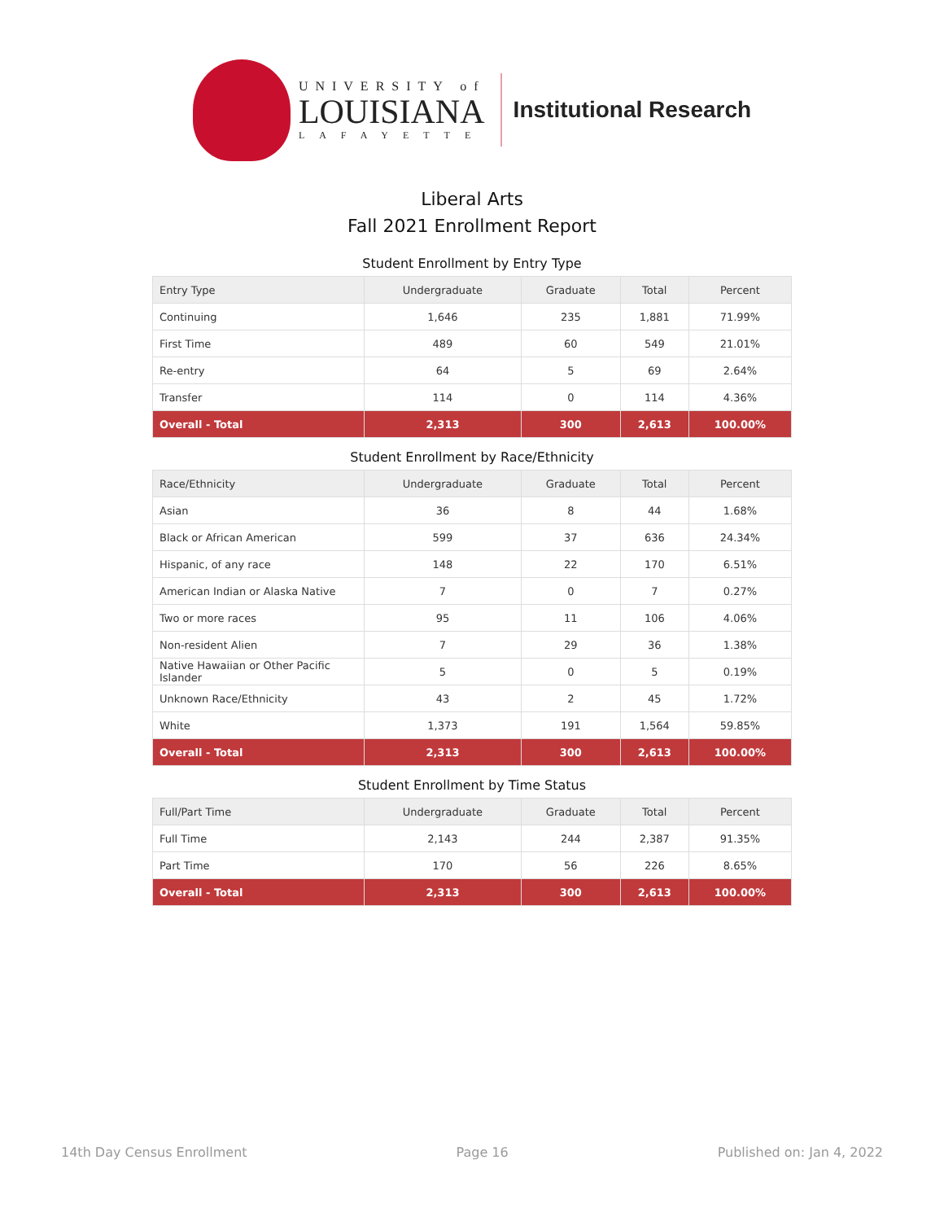UNIVERSITY of
LOUISIANA
LAFAYETTE
Institutional Research
Liberal Arts
Fall 2021 Enrollment Report
Student Enrollment by Entry Type
| Entry Type | Undergraduate | Graduate | Total | Percent |
| --- | --- | --- | --- | --- |
| Continuing | 1,646 | 235 | 1,881 | 71.99% |
| First Time | 489 | 60 | 549 | 21.01% |
| Re-entry | 64 | 5 | 69 | 2.64% |
| Transfer | 114 | 0 | 114 | 4.36% |
| Overall - Total | 2,313 | 300 | 2,613 | 100.00% |
Student Enrollment by Race/Ethnicity
| Race/Ethnicity | Undergraduate | Graduate | Total | Percent |
| --- | --- | --- | --- | --- |
| Asian | 36 | 8 | 44 | 1.68% |
| Black or African American | 599 | 37 | 636 | 24.34% |
| Hispanic, of any race | 148 | 22 | 170 | 6.51% |
| American Indian or Alaska Native | 7 | 0 | 7 | 0.27% |
| Two or more races | 95 | 11 | 106 | 4.06% |
| Non-resident Alien | 7 | 29 | 36 | 1.38% |
| Native Hawaiian or Other Pacific Islander | 5 | 0 | 5 | 0.19% |
| Unknown Race/Ethnicity | 43 | 2 | 45 | 1.72% |
| White | 1,373 | 191 | 1,564 | 59.85% |
| Overall - Total | 2,313 | 300 | 2,613 | 100.00% |
Student Enrollment by Time Status
| Full/Part Time | Undergraduate | Graduate | Total | Percent |
| --- | --- | --- | --- | --- |
| Full Time | 2,143 | 244 | 2,387 | 91.35% |
| Part Time | 170 | 56 | 226 | 8.65% |
| Overall - Total | 2,313 | 300 | 2,613 | 100.00% |
14th Day Census Enrollment Page 16 Published on: Jan 4, 2022